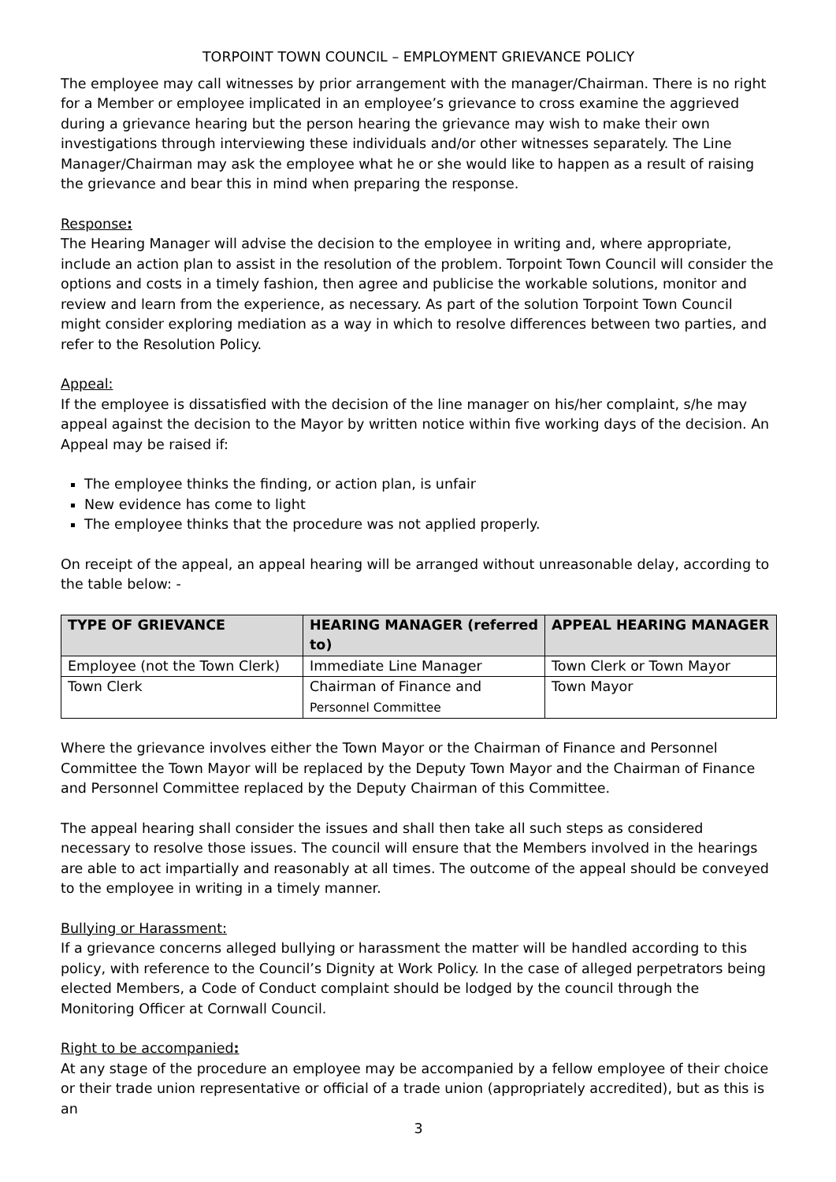TORPOINT TOWN COUNCIL – EMPLOYMENT GRIEVANCE POLICY
The employee may call witnesses by prior arrangement with the manager/Chairman. There is no right for a Member or employee implicated in an employee’s grievance to cross examine the aggrieved during a grievance hearing but the person hearing the grievance may wish to make their own investigations through interviewing these individuals and/or other witnesses separately. The Line Manager/Chairman may ask the employee what he or she would like to happen as a result of raising the grievance and bear this in mind when preparing the response.
Response:
The Hearing Manager will advise the decision to the employee in writing and, where appropriate, include an action plan to assist in the resolution of the problem. Torpoint Town Council will consider the options and costs in a timely fashion, then agree and publicise the workable solutions, monitor and review and learn from the experience, as necessary. As part of the solution Torpoint Town Council might consider exploring mediation as a way in which to resolve differences between two parties, and refer to the Resolution Policy.
Appeal:
If the employee is dissatisfied with the decision of the line manager on his/her complaint, s/he may appeal against the decision to the Mayor by written notice within five working days of the decision. An Appeal may be raised if:
The employee thinks the finding, or action plan, is unfair
New evidence has come to light
The employee thinks that the procedure was not applied properly.
On receipt of the appeal, an appeal hearing will be arranged without unreasonable delay, according to the table below: -
| TYPE OF GRIEVANCE | HEARING MANAGER (referred to) | APPEAL HEARING MANAGER |
| --- | --- | --- |
| Employee (not the Town Clerk) | Immediate Line Manager | Town Clerk or Town Mayor |
| Town Clerk | Chairman of Finance and Personnel Committee | Town Mayor |
Where the grievance involves either the Town Mayor or the Chairman of Finance and Personnel Committee the Town Mayor will be replaced by the Deputy Town Mayor and the Chairman of Finance and Personnel Committee replaced by the Deputy Chairman of this Committee.
The appeal hearing shall consider the issues and shall then take all such steps as considered necessary to resolve those issues. The council will ensure that the Members involved in the hearings are able to act impartially and reasonably at all times. The outcome of the appeal should be conveyed to the employee in writing in a timely manner.
Bullying or Harassment:
If a grievance concerns alleged bullying or harassment the matter will be handled according to this policy, with reference to the Council’s Dignity at Work Policy. In the case of alleged perpetrators being elected Members, a Code of Conduct complaint should be lodged by the council through the Monitoring Officer at Cornwall Council.
Right to be accompanied:
At any stage of the procedure an employee may be accompanied by a fellow employee of their choice or their trade union representative or official of a trade union (appropriately accredited), but as this is an
3